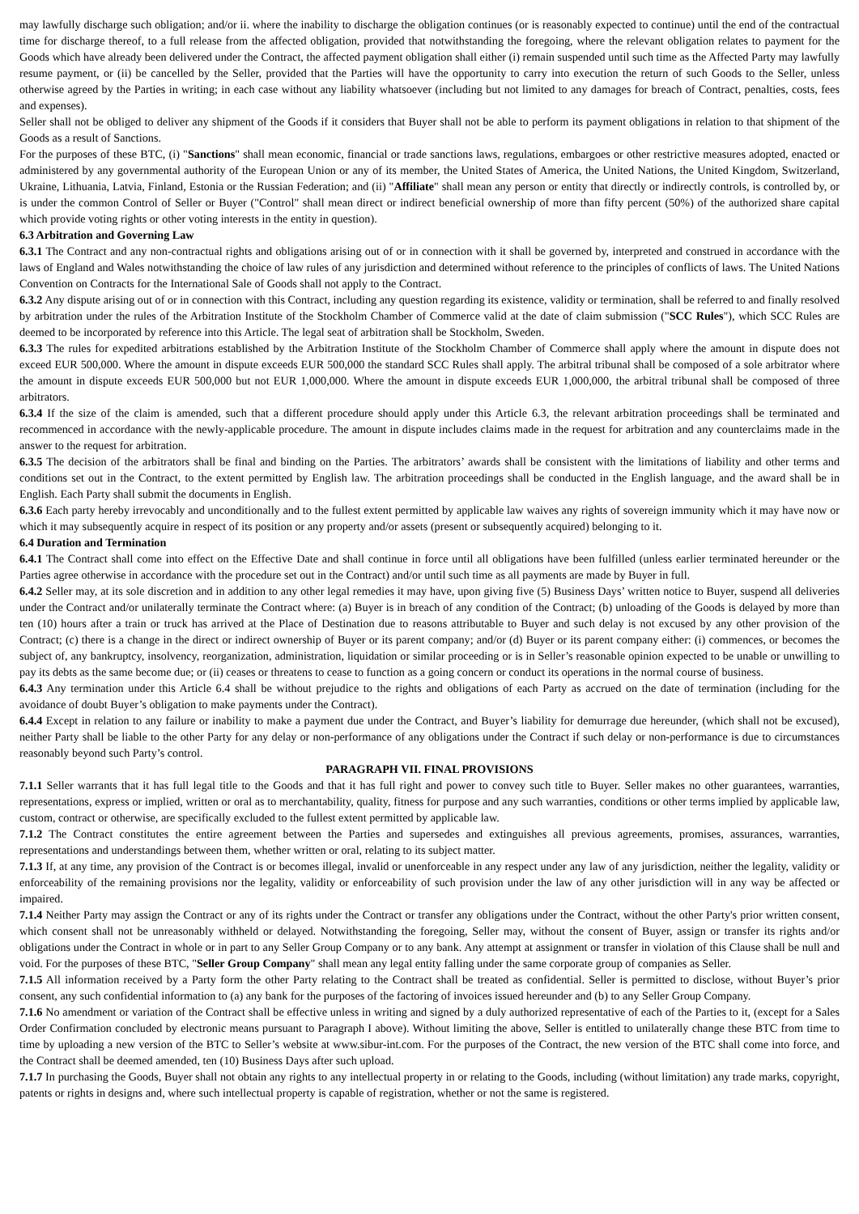may lawfully discharge such obligation; and/or ii. where the inability to discharge the obligation continues (or is reasonably expected to continue) until the end of the contractual time for discharge thereof, to a full release from the affected obligation, provided that notwithstanding the foregoing, where the relevant obligation relates to payment for the Goods which have already been delivered under the Contract, the affected payment obligation shall either (i) remain suspended until such time as the Affected Party may lawfully resume payment, or (ii) be cancelled by the Seller, provided that the Parties will have the opportunity to carry into execution the return of such Goods to the Seller, unless otherwise agreed by the Parties in writing; in each case without any liability whatsoever (including but not limited to any damages for breach of Contract, penalties, costs, fees and expenses).
Seller shall not be obliged to deliver any shipment of the Goods if it considers that Buyer shall not be able to perform its payment obligations in relation to that shipment of the Goods as a result of Sanctions.
For the purposes of these BTC, (i) "Sanctions" shall mean economic, financial or trade sanctions laws, regulations, embargoes or other restrictive measures adopted, enacted or administered by any governmental authority of the European Union or any of its member, the United States of America, the United Nations, the United Kingdom, Switzerland, Ukraine, Lithuania, Latvia, Finland, Estonia or the Russian Federation; and (ii) "Affiliate" shall mean any person or entity that directly or indirectly controls, is controlled by, or is under the common Control of Seller or Buyer ("Control" shall mean direct or indirect beneficial ownership of more than fifty percent (50%) of the authorized share capital which provide voting rights or other voting interests in the entity in question).
6.3 Arbitration and Governing Law
6.3.1 The Contract and any non-contractual rights and obligations arising out of or in connection with it shall be governed by, interpreted and construed in accordance with the laws of England and Wales notwithstanding the choice of law rules of any jurisdiction and determined without reference to the principles of conflicts of laws. The United Nations Convention on Contracts for the International Sale of Goods shall not apply to the Contract.
6.3.2 Any dispute arising out of or in connection with this Contract, including any question regarding its existence, validity or termination, shall be referred to and finally resolved by arbitration under the rules of the Arbitration Institute of the Stockholm Chamber of Commerce valid at the date of claim submission ("SCC Rules"), which SCC Rules are deemed to be incorporated by reference into this Article. The legal seat of arbitration shall be Stockholm, Sweden.
6.3.3 The rules for expedited arbitrations established by the Arbitration Institute of the Stockholm Chamber of Commerce shall apply where the amount in dispute does not exceed EUR 500,000. Where the amount in dispute exceeds EUR 500,000 the standard SCC Rules shall apply. The arbitral tribunal shall be composed of a sole arbitrator where the amount in dispute exceeds EUR 500,000 but not EUR 1,000,000. Where the amount in dispute exceeds EUR 1,000,000, the arbitral tribunal shall be composed of three arbitrators.
6.3.4 If the size of the claim is amended, such that a different procedure should apply under this Article 6.3, the relevant arbitration proceedings shall be terminated and recommenced in accordance with the newly-applicable procedure. The amount in dispute includes claims made in the request for arbitration and any counterclaims made in the answer to the request for arbitration.
6.3.5 The decision of the arbitrators shall be final and binding on the Parties. The arbitrators’ awards shall be consistent with the limitations of liability and other terms and conditions set out in the Contract, to the extent permitted by English law. The arbitration proceedings shall be conducted in the English language, and the award shall be in English. Each Party shall submit the documents in English.
6.3.6 Each party hereby irrevocably and unconditionally and to the fullest extent permitted by applicable law waives any rights of sovereign immunity which it may have now or which it may subsequently acquire in respect of its position or any property and/or assets (present or subsequently acquired) belonging to it.
6.4 Duration and Termination
6.4.1 The Contract shall come into effect on the Effective Date and shall continue in force until all obligations have been fulfilled (unless earlier terminated hereunder or the Parties agree otherwise in accordance with the procedure set out in the Contract) and/or until such time as all payments are made by Buyer in full.
6.4.2 Seller may, at its sole discretion and in addition to any other legal remedies it may have, upon giving five (5) Business Days’ written notice to Buyer, suspend all deliveries under the Contract and/or unilaterally terminate the Contract where: (a) Buyer is in breach of any condition of the Contract; (b) unloading of the Goods is delayed by more than ten (10) hours after a train or truck has arrived at the Place of Destination due to reasons attributable to Buyer and such delay is not excused by any other provision of the Contract; (c) there is a change in the direct or indirect ownership of Buyer or its parent company; and/or (d) Buyer or its parent company either: (i) commences, or becomes the subject of, any bankruptcy, insolvency, reorganization, administration, liquidation or similar proceeding or is in Seller’s reasonable opinion expected to be unable or unwilling to pay its debts as the same become due; or (ii) ceases or threatens to cease to function as a going concern or conduct its operations in the normal course of business.
6.4.3 Any termination under this Article 6.4 shall be without prejudice to the rights and obligations of each Party as accrued on the date of termination (including for the avoidance of doubt Buyer’s obligation to make payments under the Contract).
6.4.4 Except in relation to any failure or inability to make a payment due under the Contract, and Buyer’s liability for demurrage due hereunder, (which shall not be excused), neither Party shall be liable to the other Party for any delay or non-performance of any obligations under the Contract if such delay or non-performance is due to circumstances reasonably beyond such Party’s control.
PARAGRAPH VII. FINAL PROVISIONS
7.1.1 Seller warrants that it has full legal title to the Goods and that it has full right and power to convey such title to Buyer. Seller makes no other guarantees, warranties, representations, express or implied, written or oral as to merchantability, quality, fitness for purpose and any such warranties, conditions or other terms implied by applicable law, custom, contract or otherwise, are specifically excluded to the fullest extent permitted by applicable law.
7.1.2 The Contract constitutes the entire agreement between the Parties and supersedes and extinguishes all previous agreements, promises, assurances, warranties, representations and understandings between them, whether written or oral, relating to its subject matter.
7.1.3 If, at any time, any provision of the Contract is or becomes illegal, invalid or unenforceable in any respect under any law of any jurisdiction, neither the legality, validity or enforceability of the remaining provisions nor the legality, validity or enforceability of such provision under the law of any other jurisdiction will in any way be affected or impaired.
7.1.4 Neither Party may assign the Contract or any of its rights under the Contract or transfer any obligations under the Contract, without the other Party's prior written consent, which consent shall not be unreasonably withheld or delayed. Notwithstanding the foregoing, Seller may, without the consent of Buyer, assign or transfer its rights and/or obligations under the Contract in whole or in part to any Seller Group Company or to any bank. Any attempt at assignment or transfer in violation of this Clause shall be null and void. For the purposes of these BTC, "Seller Group Company" shall mean any legal entity falling under the same corporate group of companies as Seller.
7.1.5 All information received by a Party form the other Party relating to the Contract shall be treated as confidential. Seller is permitted to disclose, without Buyer’s prior consent, any such confidential information to (a) any bank for the purposes of the factoring of invoices issued hereunder and (b) to any Seller Group Company.
7.1.6 No amendment or variation of the Contract shall be effective unless in writing and signed by a duly authorized representative of each of the Parties to it, (except for a Sales Order Confirmation concluded by electronic means pursuant to Paragraph I above). Without limiting the above, Seller is entitled to unilaterally change these BTC from time to time by uploading a new version of the BTC to Seller’s website at www.sibur-int.com. For the purposes of the Contract, the new version of the BTC shall come into force, and the Contract shall be deemed amended, ten (10) Business Days after such upload.
7.1.7 In purchasing the Goods, Buyer shall not obtain any rights to any intellectual property in or relating to the Goods, including (without limitation) any trade marks, copyright, patents or rights in designs and, where such intellectual property is capable of registration, whether or not the same is registered.